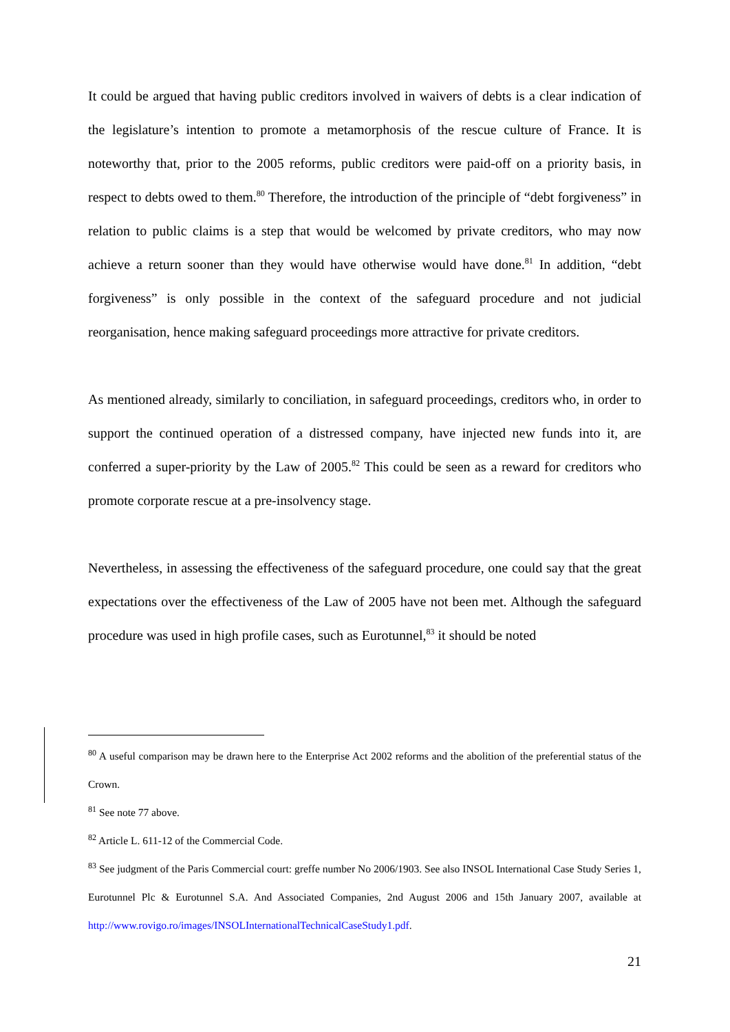It could be argued that having public creditors involved in waivers of debts is a clear indication of the legislature’s intention to promote a metamorphosis of the rescue culture of France. It is noteworthy that, prior to the 2005 reforms, public creditors were paid-off on a priority basis, in respect to debts owed to them.<sup>80</sup> Therefore, the introduction of the principle of “debt forgiveness” in relation to public claims is a step that would be welcomed by private creditors, who may now achieve a return sooner than they would have otherwise would have done.<sup>81</sup> In addition, “debt forgiveness” is only possible in the context of the safeguard procedure and not judicial reorganisation, hence making safeguard proceedings more attractive for private creditors.
As mentioned already, similarly to conciliation, in safeguard proceedings, creditors who, in order to support the continued operation of a distressed company, have injected new funds into it, are conferred a super-priority by the Law of 2005.<sup>82</sup> This could be seen as a reward for creditors who promote corporate rescue at a pre-insolvency stage.
Nevertheless, in assessing the effectiveness of the safeguard procedure, one could say that the great expectations over the effectiveness of the Law of 2005 have not been met. Although the safeguard procedure was used in high profile cases, such as Eurotunnel,<sup>83</sup> it should be noted
<sup>80</sup> A useful comparison may be drawn here to the Enterprise Act 2002 reforms and the abolition of the preferential status of the Crown.
<sup>81</sup> See note 77 above.
<sup>82</sup> Article L. 611-12 of the Commercial Code.
<sup>83</sup> See judgment of the Paris Commercial court: greffe number No 2006/1903. See also INSOL International Case Study Series 1, Eurotunnel Plc & Eurotunnel S.A. And Associated Companies, 2nd August 2006 and 15th January 2007, available at http://www.rovigo.ro/images/INSOLInternationalTechnicalCaseStudy1.pdf.
21